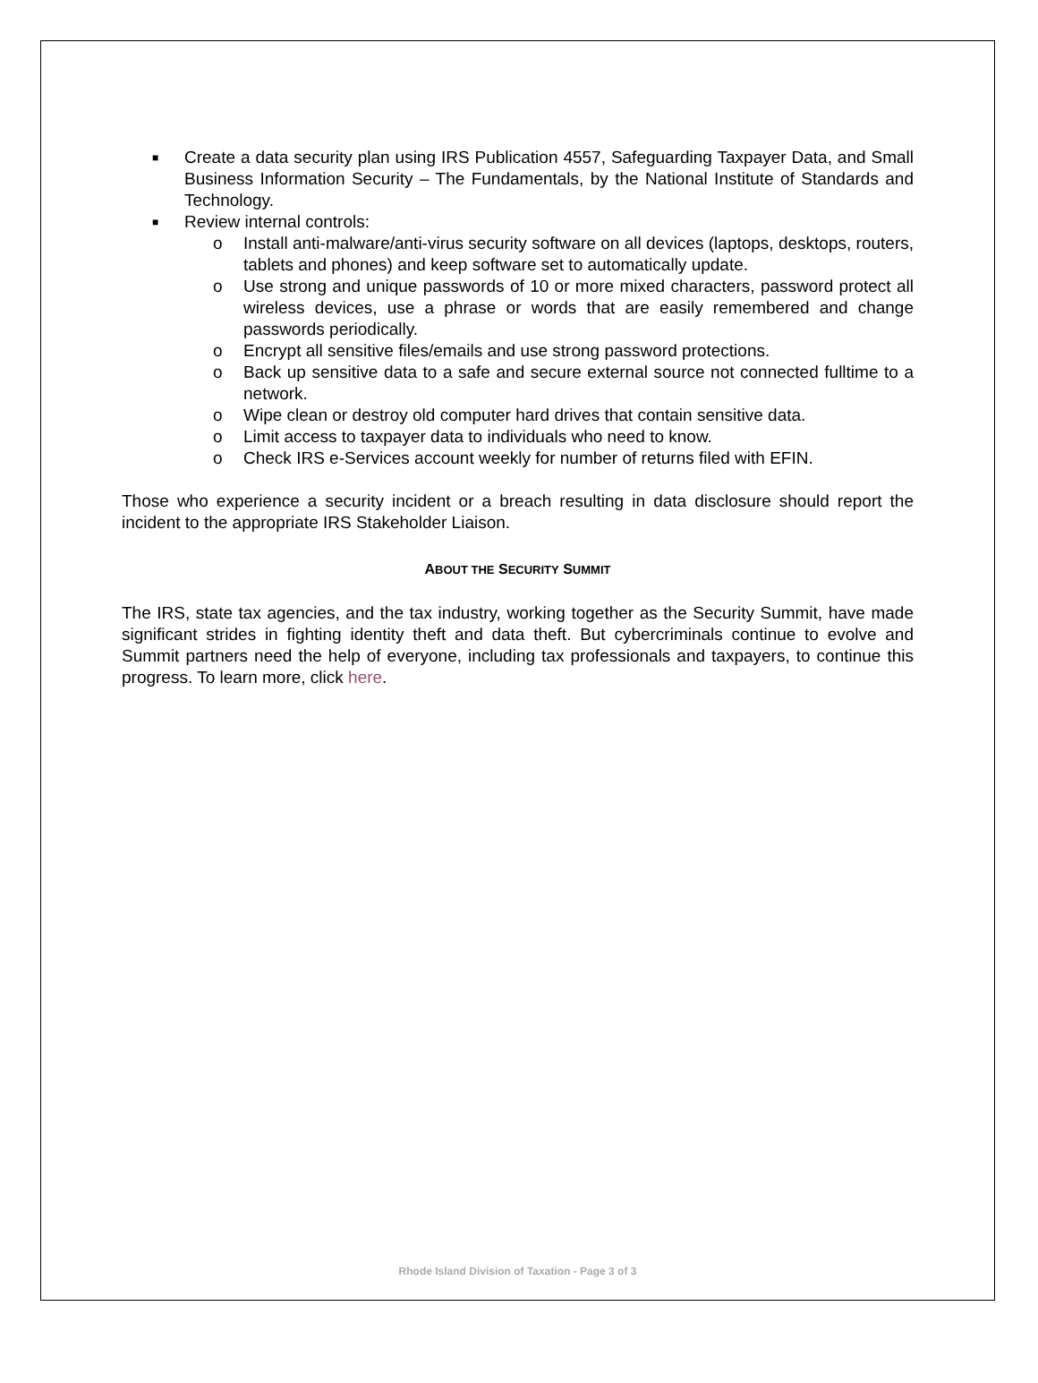■ Create a data security plan using IRS Publication 4557, Safeguarding Taxpayer Data, and Small Business Information Security – The Fundamentals, by the National Institute of Standards and Technology.
■ Review internal controls:
o Install anti-malware/anti-virus security software on all devices (laptops, desktops, routers, tablets and phones) and keep software set to automatically update.
o Use strong and unique passwords of 10 or more mixed characters, password protect all wireless devices, use a phrase or words that are easily remembered and change passwords periodically.
o Encrypt all sensitive files/emails and use strong password protections.
o Back up sensitive data to a safe and secure external source not connected fulltime to a network.
o Wipe clean or destroy old computer hard drives that contain sensitive data.
o Limit access to taxpayer data to individuals who need to know.
o Check IRS e-Services account weekly for number of returns filed with EFIN.
Those who experience a security incident or a breach resulting in data disclosure should report the incident to the appropriate IRS Stakeholder Liaison.
ABOUT THE SECURITY SUMMIT
The IRS, state tax agencies, and the tax industry, working together as the Security Summit, have made significant strides in fighting identity theft and data theft. But cybercriminals continue to evolve and Summit partners need the help of everyone, including tax professionals and taxpayers, to continue this progress. To learn more, click here.
Rhode Island Division of Taxation - Page 3 of 3